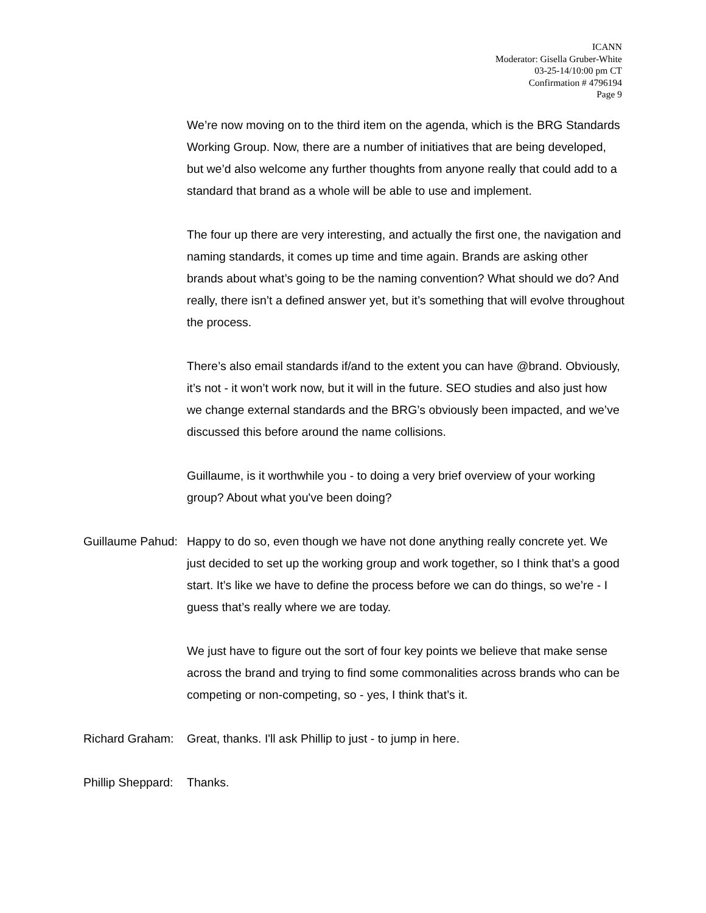ICANN
Moderator: Gisella Gruber-White
03-25-14/10:00 pm CT
Confirmation # 4796194
Page 9
We’re now moving on to the third item on the agenda, which is the BRG Standards Working Group. Now, there are a number of initiatives that are being developed, but we’d also welcome any further thoughts from anyone really that could add to a standard that brand as a whole will be able to use and implement.
The four up there are very interesting, and actually the first one, the navigation and naming standards, it comes up time and time again. Brands are asking other brands about what’s going to be the naming convention? What should we do? And really, there isn’t a defined answer yet, but it’s something that will evolve throughout the process.
There’s also email standards if/and to the extent you can have @brand. Obviously, it’s not - it won’t work now, but it will in the future. SEO studies and also just how we change external standards and the BRG’s obviously been impacted, and we’ve discussed this before around the name collisions.
Guillaume, is it worthwhile you - to doing a very brief overview of your working group? About what you've been doing?
Guillaume Pahud: Happy to do so, even though we have not done anything really concrete yet. We just decided to set up the working group and work together, so I think that’s a good start. It’s like we have to define the process before we can do things, so we’re - I guess that’s really where we are today.
We just have to figure out the sort of four key points we believe that make sense across the brand and trying to find some commonalities across brands who can be competing or non-competing, so - yes, I think that’s it.
Richard Graham: Great, thanks. I'll ask Phillip to just - to jump in here.
Phillip Sheppard: Thanks.